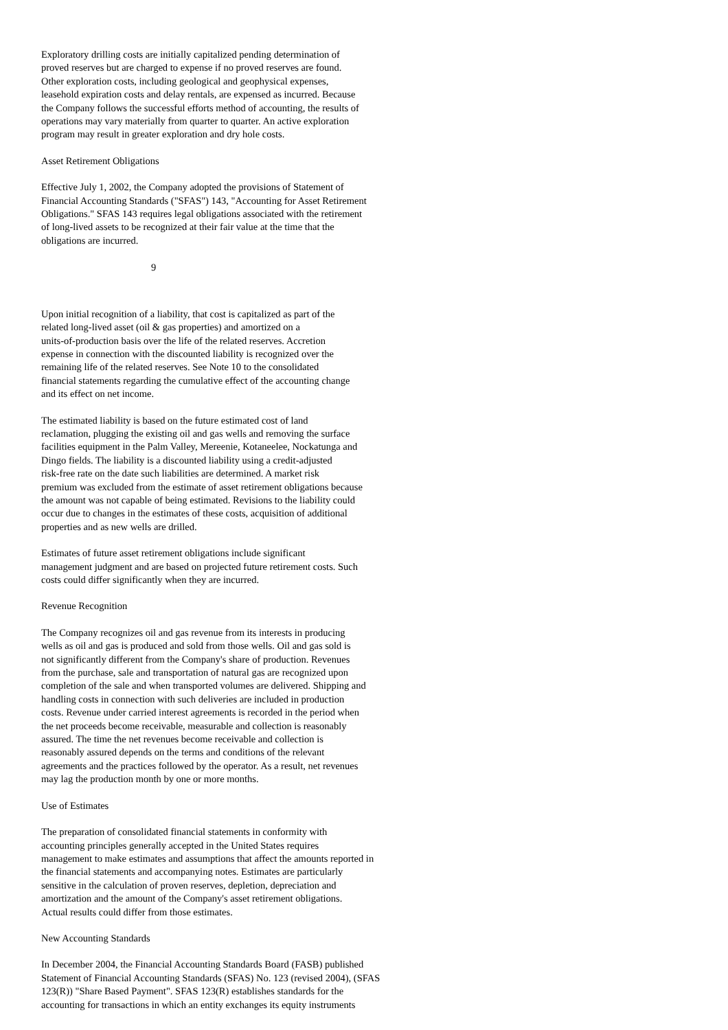Exploratory drilling costs are initially capitalized pending determination of proved reserves but are charged to expense if no proved reserves are found. Other exploration costs, including geological and geophysical expenses, leasehold expiration costs and delay rentals, are expensed as incurred. Because the Company follows the successful efforts method of accounting, the results of operations may vary materially from quarter to quarter. An active exploration program may result in greater exploration and dry hole costs.
Asset Retirement Obligations
Effective July 1, 2002, the Company adopted the provisions of Statement of Financial Accounting Standards ("SFAS") 143, "Accounting for Asset Retirement Obligations." SFAS 143 requires legal obligations associated with the retirement of long-lived assets to be recognized at their fair value at the time that the obligations are incurred.
9
Upon initial recognition of a liability, that cost is capitalized as part of the related long-lived asset (oil & gas properties) and amortized on a units-of-production basis over the life of the related reserves. Accretion expense in connection with the discounted liability is recognized over the remaining life of the related reserves. See Note 10 to the consolidated financial statements regarding the cumulative effect of the accounting change and its effect on net income.
The estimated liability is based on the future estimated cost of land reclamation, plugging the existing oil and gas wells and removing the surface facilities equipment in the Palm Valley, Mereenie, Kotaneelee, Nockatunga and Dingo fields. The liability is a discounted liability using a credit-adjusted risk-free rate on the date such liabilities are determined. A market risk premium was excluded from the estimate of asset retirement obligations because the amount was not capable of being estimated. Revisions to the liability could occur due to changes in the estimates of these costs, acquisition of additional properties and as new wells are drilled.
Estimates of future asset retirement obligations include significant management judgment and are based on projected future retirement costs. Such costs could differ significantly when they are incurred.
Revenue Recognition
The Company recognizes oil and gas revenue from its interests in producing wells as oil and gas is produced and sold from those wells. Oil and gas sold is not significantly different from the Company's share of production. Revenues from the purchase, sale and transportation of natural gas are recognized upon completion of the sale and when transported volumes are delivered. Shipping and handling costs in connection with such deliveries are included in production costs. Revenue under carried interest agreements is recorded in the period when the net proceeds become receivable, measurable and collection is reasonably assured. The time the net revenues become receivable and collection is reasonably assured depends on the terms and conditions of the relevant agreements and the practices followed by the operator. As a result, net revenues may lag the production month by one or more months.
Use of Estimates
The preparation of consolidated financial statements in conformity with accounting principles generally accepted in the United States requires management to make estimates and assumptions that affect the amounts reported in the financial statements and accompanying notes. Estimates are particularly sensitive in the calculation of proven reserves, depletion, depreciation and amortization and the amount of the Company's asset retirement obligations. Actual results could differ from those estimates.
New Accounting Standards
In December 2004, the Financial Accounting Standards Board (FASB) published Statement of Financial Accounting Standards (SFAS) No. 123 (revised 2004), (SFAS 123(R)) "Share Based Payment". SFAS 123(R) establishes standards for the accounting for transactions in which an entity exchanges its equity instruments